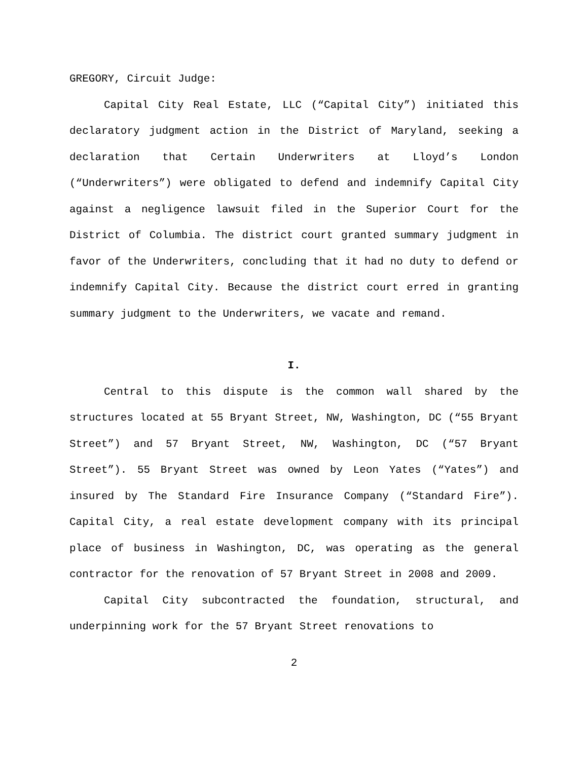GREGORY, Circuit Judge:
Capital City Real Estate, LLC (“Capital City”) initiated this declaratory judgment action in the District of Maryland, seeking a declaration that Certain Underwriters at Lloyd’s London (“Underwriters”) were obligated to defend and indemnify Capital City against a negligence lawsuit filed in the Superior Court for the District of Columbia. The district court granted summary judgment in favor of the Underwriters, concluding that it had no duty to defend or indemnify Capital City. Because the district court erred in granting summary judgment to the Underwriters, we vacate and remand.
I.
Central to this dispute is the common wall shared by the structures located at 55 Bryant Street, NW, Washington, DC (“55 Bryant Street”) and 57 Bryant Street, NW, Washington, DC (“57 Bryant Street”). 55 Bryant Street was owned by Leon Yates (“Yates”) and insured by The Standard Fire Insurance Company (“Standard Fire”). Capital City, a real estate development company with its principal place of business in Washington, DC, was operating as the general contractor for the renovation of 57 Bryant Street in 2008 and 2009.
Capital City subcontracted the foundation, structural, and underpinning work for the 57 Bryant Street renovations to
2